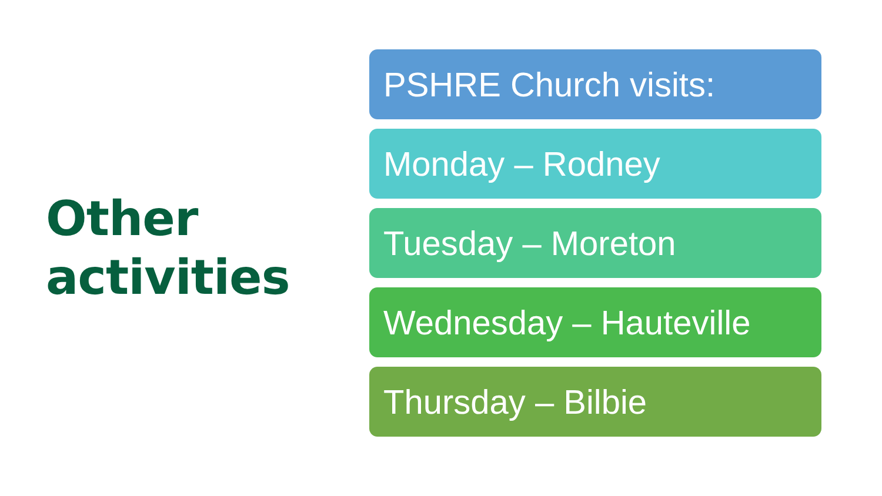Other
activities
PSHRE Church visits:
Monday – Rodney
Tuesday – Moreton
Wednesday – Hauteville
Thursday – Bilbie